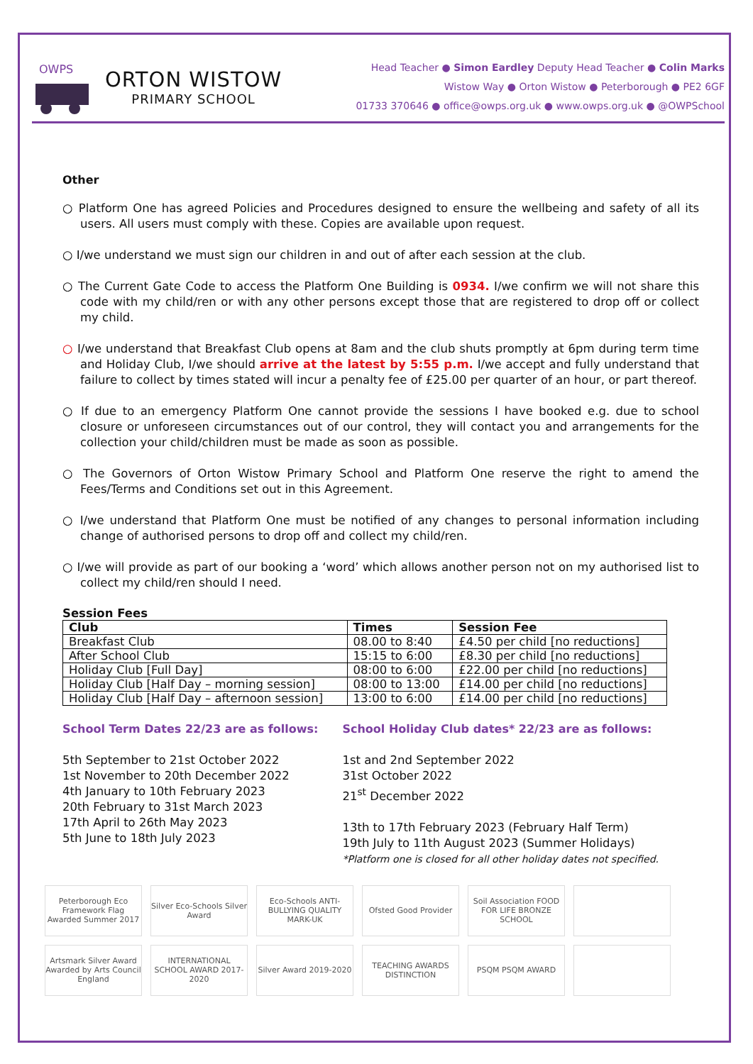OWPS
ORTON WISTOW
PRIMARY SCHOOL
Head Teacher ● Simon Eardley Deputy Head Teacher ● Colin Marks
Wistow Way ● Orton Wistow ● Peterborough ● PE2 6GF
01733 370646 ● office@owps.org.uk ● www.owps.org.uk ● @OWPSchool
Other
○ Platform One has agreed Policies and Procedures designed to ensure the wellbeing and safety of all its users. All users must comply with these. Copies are available upon request.
○ I/we understand we must sign our children in and out of after each session at the club.
○ The Current Gate Code to access the Platform One Building is 0934. I/we confirm we will not share this code with my child/ren or with any other persons except those that are registered to drop off or collect my child.
○ I/we understand that Breakfast Club opens at 8am and the club shuts promptly at 6pm during term time and Holiday Club, I/we should arrive at the latest by 5:55 p.m. I/we accept and fully understand that failure to collect by times stated will incur a penalty fee of £25.00 per quarter of an hour, or part thereof.
○ If due to an emergency Platform One cannot provide the sessions I have booked e.g. due to school closure or unforeseen circumstances out of our control, they will contact you and arrangements for the collection your child/children must be made as soon as possible.
○ The Governors of Orton Wistow Primary School and Platform One reserve the right to amend the Fees/Terms and Conditions set out in this Agreement.
○ I/we understand that Platform One must be notified of any changes to personal information including change of authorised persons to drop off and collect my child/ren.
○ I/we will provide as part of our booking a ‘word’ which allows another person not on my authorised list to collect my child/ren should I need.
Session Fees
| Club | Times | Session Fee |
| --- | --- | --- |
| Breakfast Club | 08.00 to 8:40 | £4.50 per child [no reductions] |
| After School Club | 15:15 to 6:00 | £8.30 per child [no reductions] |
| Holiday Club [Full Day] | 08:00 to 6:00 | £22.00 per child [no reductions] |
| Holiday Club [Half Day – morning session] | 08:00 to 13:00 | £14.00 per child [no reductions] |
| Holiday Club [Half Day – afternoon session] | 13:00 to 6:00 | £14.00 per child [no reductions] |
School Term Dates 22/23 are as follows:
5th September to 21st October 2022
1st November to 20th December 2022
4th January to 10th February 2023
20th February to 31st March 2023
17th April to 26th May 2023
5th June to 18th July 2023
School Holiday Club dates* 22/23 are as follows:
1st and 2nd September 2022
31st October 2022
21<sup>st</sup> December 2022
13th to 17th February 2023 (February Half Term)
19th July to 11th August 2023 (Summer Holidays)
*Platform one is closed for all other holiday dates not specified.
Peterborough Eco Framework Flag Awarded Summer 2017
Silver Eco-Schools Silver Award
Eco-Schools ANTI-BULLYING QUALITY MARK-UK
Ofsted Good Provider
Soil Association FOOD FOR LIFE BRONZE SCHOOL
Artsmark Silver Award Awarded by Arts Council England
INTERNATIONAL SCHOOL AWARD 2017-2020
Silver Award 2019-2020
TEACHING AWARDS DISTINCTION
PSQM PSQM AWARD